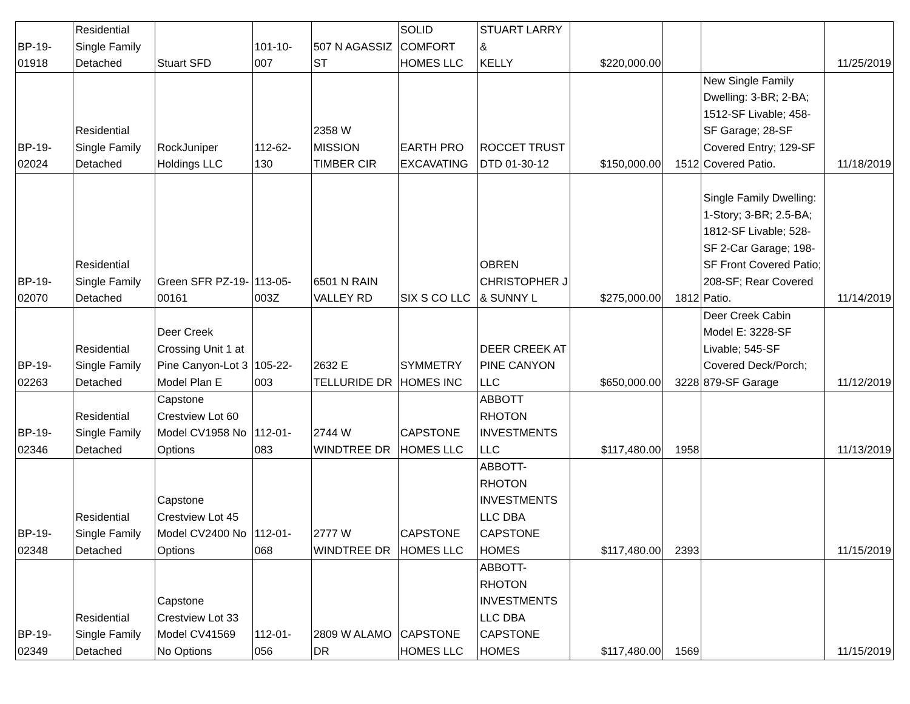| BP-19- 01918 | Residential Single Family Detached | Stuart SFD | 101-10- 007 | 507 N AGASSIZ ST | SOLID COMFORT HOMES LLC | STUART LARRY & KELLY | $220,000.00 | | | 11/25/2019 |
| BP-19- 02024 | Residential Single Family Detached | RockJuniper Holdings LLC | 112-62- 130 | 2358 W MISSION TIMBER CIR | EARTH PRO EXCAVATING | ROCCET TRUST DTD 01-30-12 | $150,000.00 | 1512 | New Single Family Dwelling: 3-BR; 2-BA; 1512-SF Livable; 458-SF Garage; 28-SF Covered Entry; 129-SF Covered Patio. | 11/18/2019 |
| BP-19- 02070 | Residential Single Family Detached | Green SFR PZ-19- 00161 | 113-05- 003Z | 6501 N RAIN VALLEY RD | SIX S CO LLC | OBREN CHRISTOPHER J & SUNNY L | $275,000.00 | 1812 | Single Family Dwelling: 1-Story; 3-BR; 2.5-BA; 1812-SF Livable; 528-SF 2-Car Garage; 198-SF Front Covered Patio; 208-SF; Rear Covered Patio. | 11/14/2019 |
| BP-19- 02263 | Residential Single Family Detached | Deer Creek Crossing Unit 1 at Pine Canyon-Lot 3 Model Plan E | 105-22- 003 | 2632 E TELLURIDE DR | SYMMETRY HOMES INC | DEER CREEK AT PINE CANYON LLC | $650,000.00 | 3228 | Deer Creek Cabin Model E: 3228-SF Livable; 545-SF Covered Deck/Porch; 879-SF Garage | 11/12/2019 |
| BP-19- 02346 | Residential Single Family Detached | Capstone Crestview Lot 60 Model CV1958 No Options | 112-01- 083 | 2744 W WINDTREE DR | CAPSTONE HOMES LLC | ABBOTT RHOTON INVESTMENTS LLC | $117,480.00 | 1958 | | 11/13/2019 |
| BP-19- 02348 | Residential Single Family Detached | Capstone Crestview Lot 45 Model CV2400 No Options | 112-01- 068 | 2777 W WINDTREE DR | CAPSTONE HOMES LLC | ABBOTT- RHOTON INVESTMENTS LLC DBA CAPSTONE HOMES | $117,480.00 | 2393 | | 11/15/2019 |
| BP-19- 02349 | Residential Single Family Detached | Capstone Crestview Lot 33 Model CV41569 No Options | 112-01- 056 | 2809 W ALAMO DR | CAPSTONE HOMES LLC | ABBOTT- RHOTON INVESTMENTS LLC DBA CAPSTONE HOMES | $117,480.00 | 1569 | | 11/15/2019 |